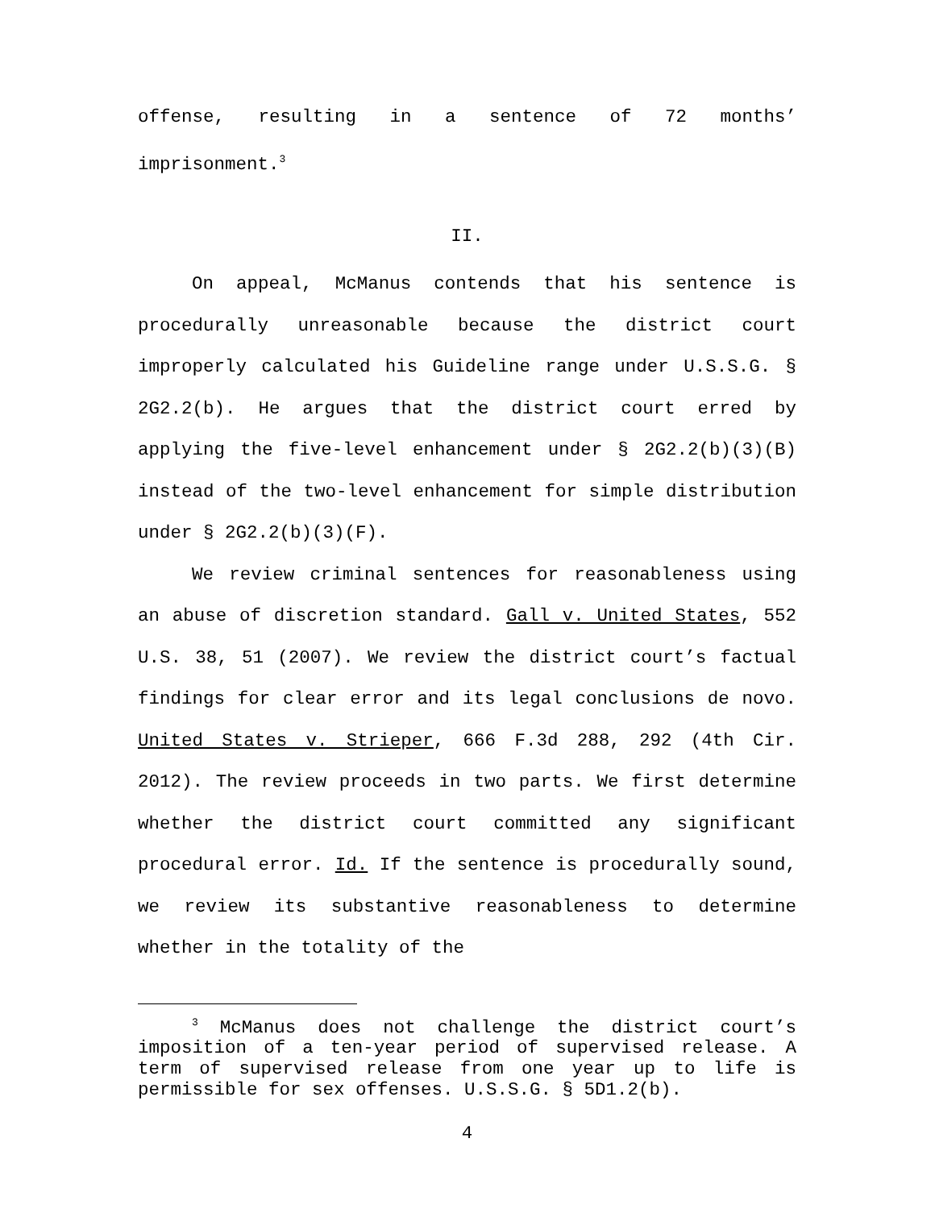offense, resulting in a sentence of 72 months’ imprisonment.<sup>3</sup>
II.
On appeal, McManus contends that his sentence is procedurally unreasonable because the district court improperly calculated his Guideline range under U.S.S.G. § 2G2.2(b). He argues that the district court erred by applying the five-level enhancement under § 2G2.2(b)(3)(B) instead of the two-level enhancement for simple distribution under § 2G2.2(b)(3)(F).
We review criminal sentences for reasonableness using an abuse of discretion standard. Gall v. United States, 552 U.S. 38, 51 (2007). We review the district court’s factual findings for clear error and its legal conclusions de novo. United States v. Strieper, 666 F.3d 288, 292 (4th Cir. 2012). The review proceeds in two parts. We first determine whether the district court committed any significant procedural error. Id. If the sentence is procedurally sound, we review its substantive reasonableness to determine whether in the totality of the
<sup>3</sup> McManus does not challenge the district court’s imposition of a ten-year period of supervised release. A term of supervised release from one year up to life is permissible for sex offenses. U.S.S.G. § 5D1.2(b).
4